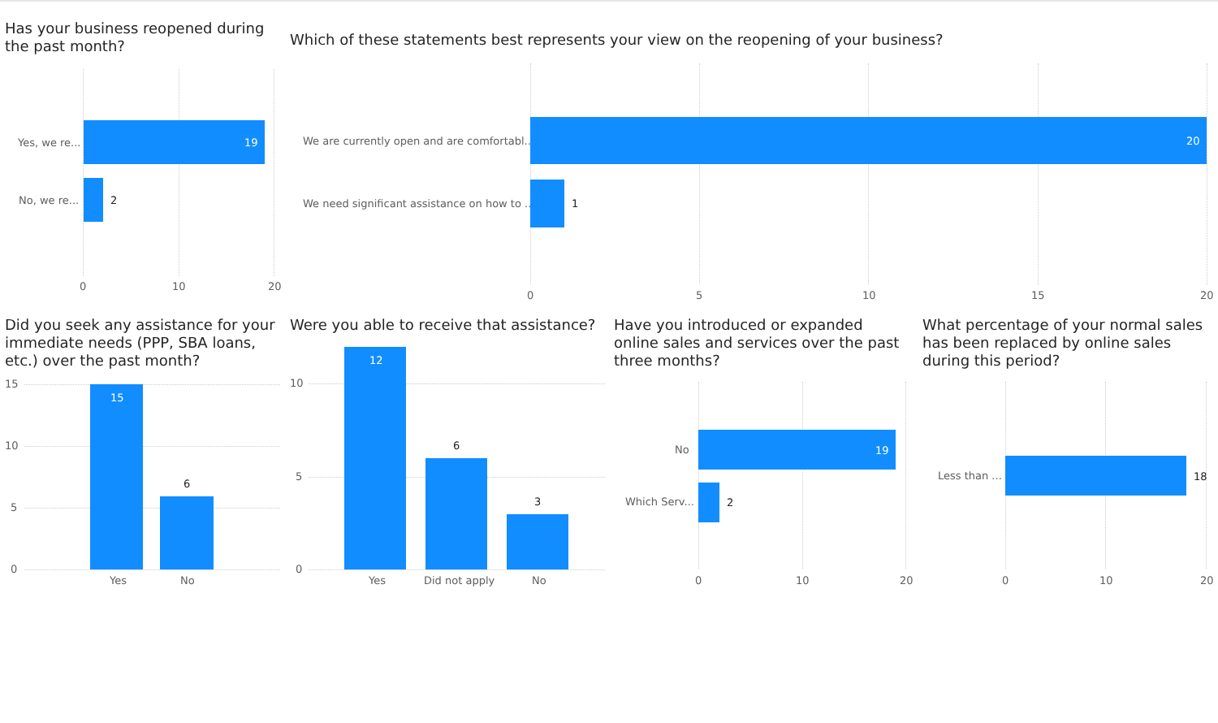Has your business reopened during the past month?
Yes, we re... 19
No, we re... 2
0 10 20
Which of these statements best represents your view on the reopening of your business?
We are currently open and are comfortabl... 20
We need significant assistance on how to ... 1
0 5 10 15 20
Did you seek any assistance for your immediate needs (PPP, SBA loans, etc.) over the past month?
15
10
5
0
15
6
Yes No
Were you able to receive that assistance?
10
5
0
12
6
3
Yes Did not apply No
Have you introduced or expanded online sales and services over the past three months?
No 19
Which Serv... 2
0 10 20
What percentage of your normal sales has been replaced by online sales during this period?
Less than ... 18
0 10 20